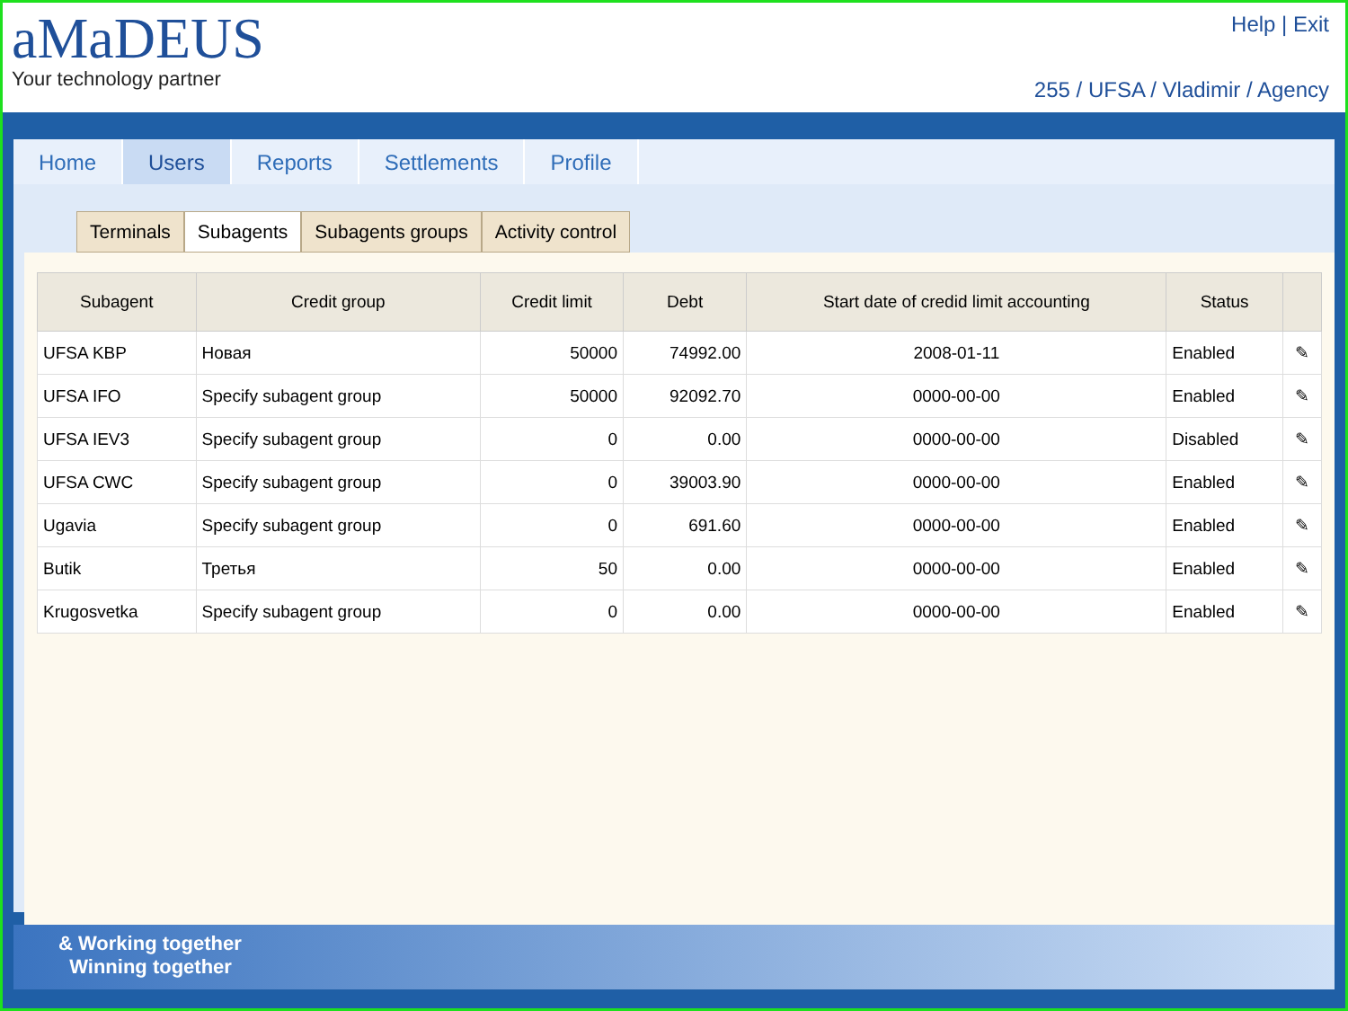aMaDEUS
Your technology partner
Help | Exit
255 / UFSA / Vladimir / Agency
Home Users Reports Settlements Profile
Terminals Subagents Subagents groups Activity control
| Subagent | Credit group | Credit limit | Debt | Start date of credid limit accounting | Status | |
| --- | --- | --- | --- | --- | --- | --- |
| UFSA KBP | Новая | 50000 | 74992.00 | 2008-01-11 | Enabled | ✎ |
| UFSA IFO | Specify subagent group | 50000 | 92092.70 | 0000-00-00 | Enabled | ✎ |
| UFSA IEV3 | Specify subagent group | 0 | 0.00 | 0000-00-00 | Disabled | ✎ |
| UFSA CWC | Specify subagent group | 0 | 39003.90 | 0000-00-00 | Enabled | ✎ |
| Ugavia | Specify subagent group | 0 | 691.60 | 0000-00-00 | Enabled | ✎ |
| Butik | Третья | 50 | 0.00 | 0000-00-00 | Enabled | ✎ |
| Krugosvetka | Specify subagent group | 0 | 0.00 | 0000-00-00 | Enabled | ✎ |
& Working together
Winning together